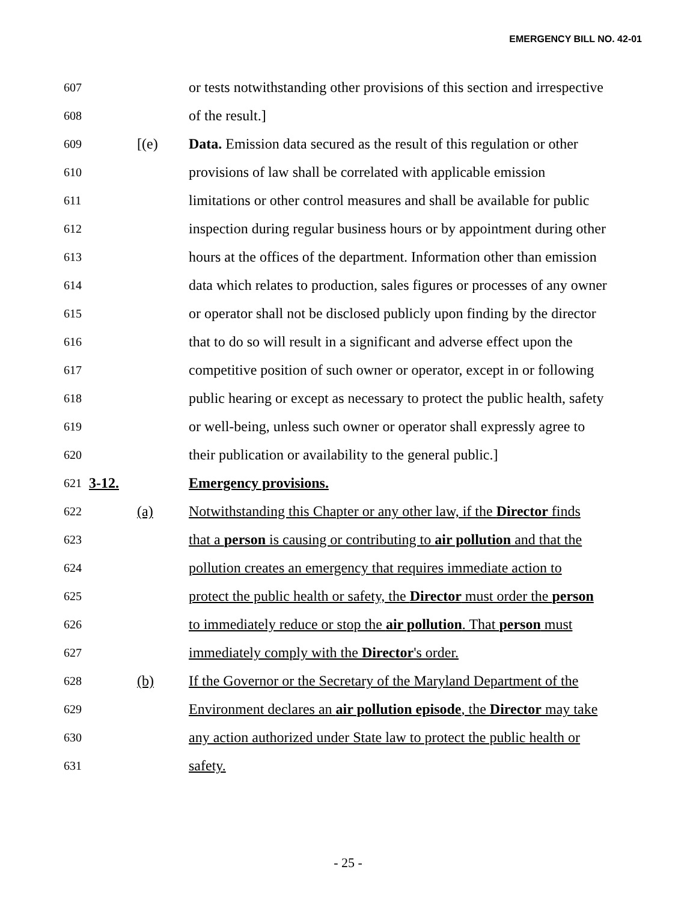EMERGENCY BILL NO. 42-01
607 or tests notwithstanding other provisions of this section and irrespective
608 of the result.]
609 [(e) Data. Emission data secured as the result of this regulation or other
610 provisions of law shall be correlated with applicable emission
611 limitations or other control measures and shall be available for public
612 inspection during regular business hours or by appointment during other
613 hours at the offices of the department. Information other than emission
614 data which relates to production, sales figures or processes of any owner
615 or operator shall not be disclosed publicly upon finding by the director
616 that to do so will result in a significant and adverse effect upon the
617 competitive position of such owner or operator, except in or following
618 public hearing or except as necessary to protect the public health, safety
619 or well-being, unless such owner or operator shall expressly agree to
620 their publication or availability to the general public.]
621 3-12. Emergency provisions.
622 (a) Notwithstanding this Chapter or any other law, if the Director finds
623 that a person is causing or contributing to air pollution and that the
624 pollution creates an emergency that requires immediate action to
625 protect the public health or safety, the Director must order the person
626 to immediately reduce or stop the air pollution. That person must
627 immediately comply with the Director's order.
628 (b) If the Governor or the Secretary of the Maryland Department of the
629 Environment declares an air pollution episode, the Director may take
630 any action authorized under State law to protect the public health or
631 safety.
- 25 -